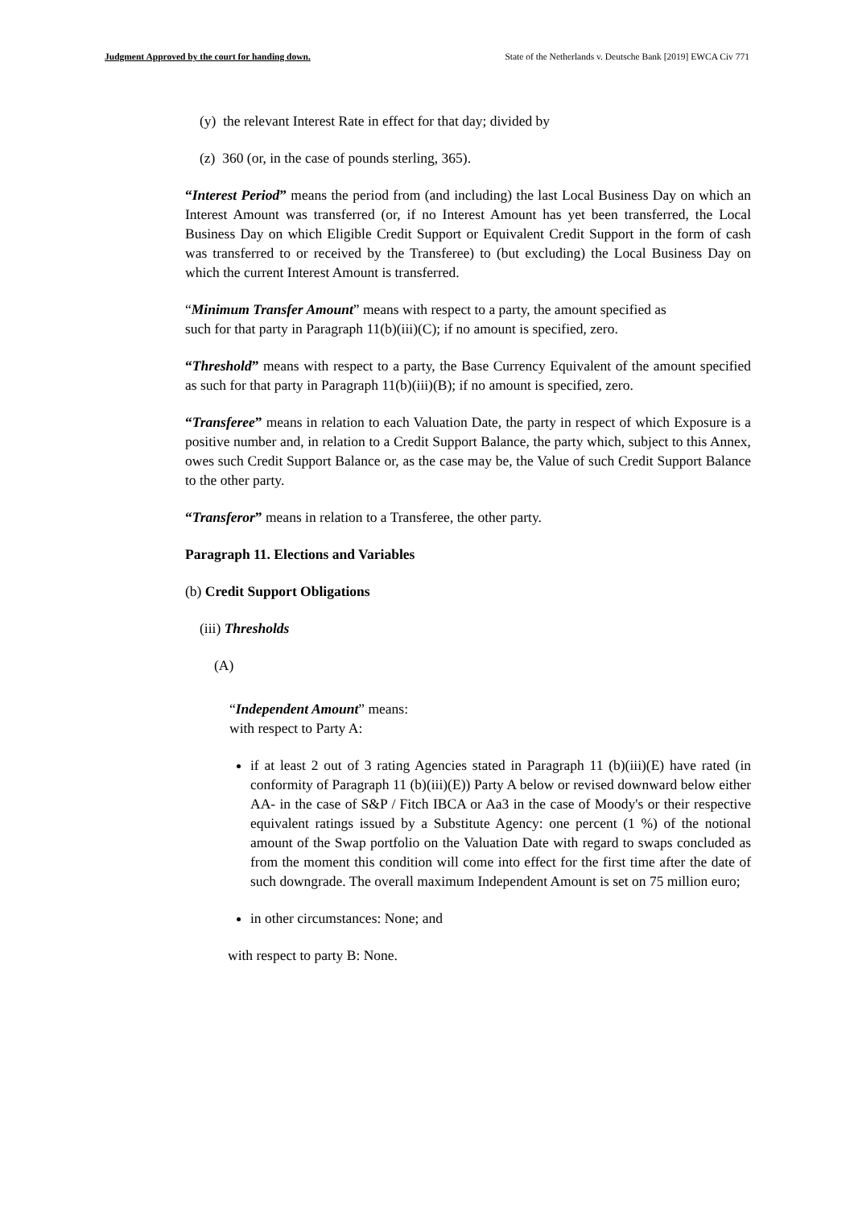Judgment Approved by the court for handing down. State of the Netherlands v. Deutsche Bank [2019] EWCA Civ 771
(y) the relevant Interest Rate in effect for that day; divided by
(z) 360 (or, in the case of pounds sterling, 365).
“Interest Period” means the period from (and including) the last Local Business Day on which an Interest Amount was transferred (or, if no Interest Amount has yet been transferred, the Local Business Day on which Eligible Credit Support or Equivalent Credit Support in the form of cash was transferred to or received by the Transferee) to (but excluding) the Local Business Day on which the current Interest Amount is transferred.
“Minimum Transfer Amount” means with respect to a party, the amount specified as such for that party in Paragraph 11(b)(iii)(C); if no amount is specified, zero.
“Threshold” means with respect to a party, the Base Currency Equivalent of the amount specified as such for that party in Paragraph 11(b)(iii)(B); if no amount is specified, zero.
“Transferee” means in relation to each Valuation Date, the party in respect of which Exposure is a positive number and, in relation to a Credit Support Balance, the party which, subject to this Annex, owes such Credit Support Balance or, as the case may be, the Value of such Credit Support Balance to the other party.
“Transferor” means in relation to a Transferee, the other party.
Paragraph 11. Elections and Variables
(b) Credit Support Obligations
(iii) Thresholds
(A)
“Independent Amount” means:
with respect to Party A:
if at least 2 out of 3 rating Agencies stated in Paragraph 11 (b)(iii)(E) have rated (in conformity of Paragraph 11 (b)(iii)(E)) Party A below or revised downward below either AA- in the case of S&P / Fitch IBCA or Aa3 in the case of Moody's or their respective equivalent ratings issued by a Substitute Agency: one percent (1 %) of the notional amount of the Swap portfolio on the Valuation Date with regard to swaps concluded as from the moment this condition will come into effect for the first time after the date of such downgrade. The overall maximum Independent Amount is set on 75 million euro;
in other circumstances: None; and
with respect to party B: None.